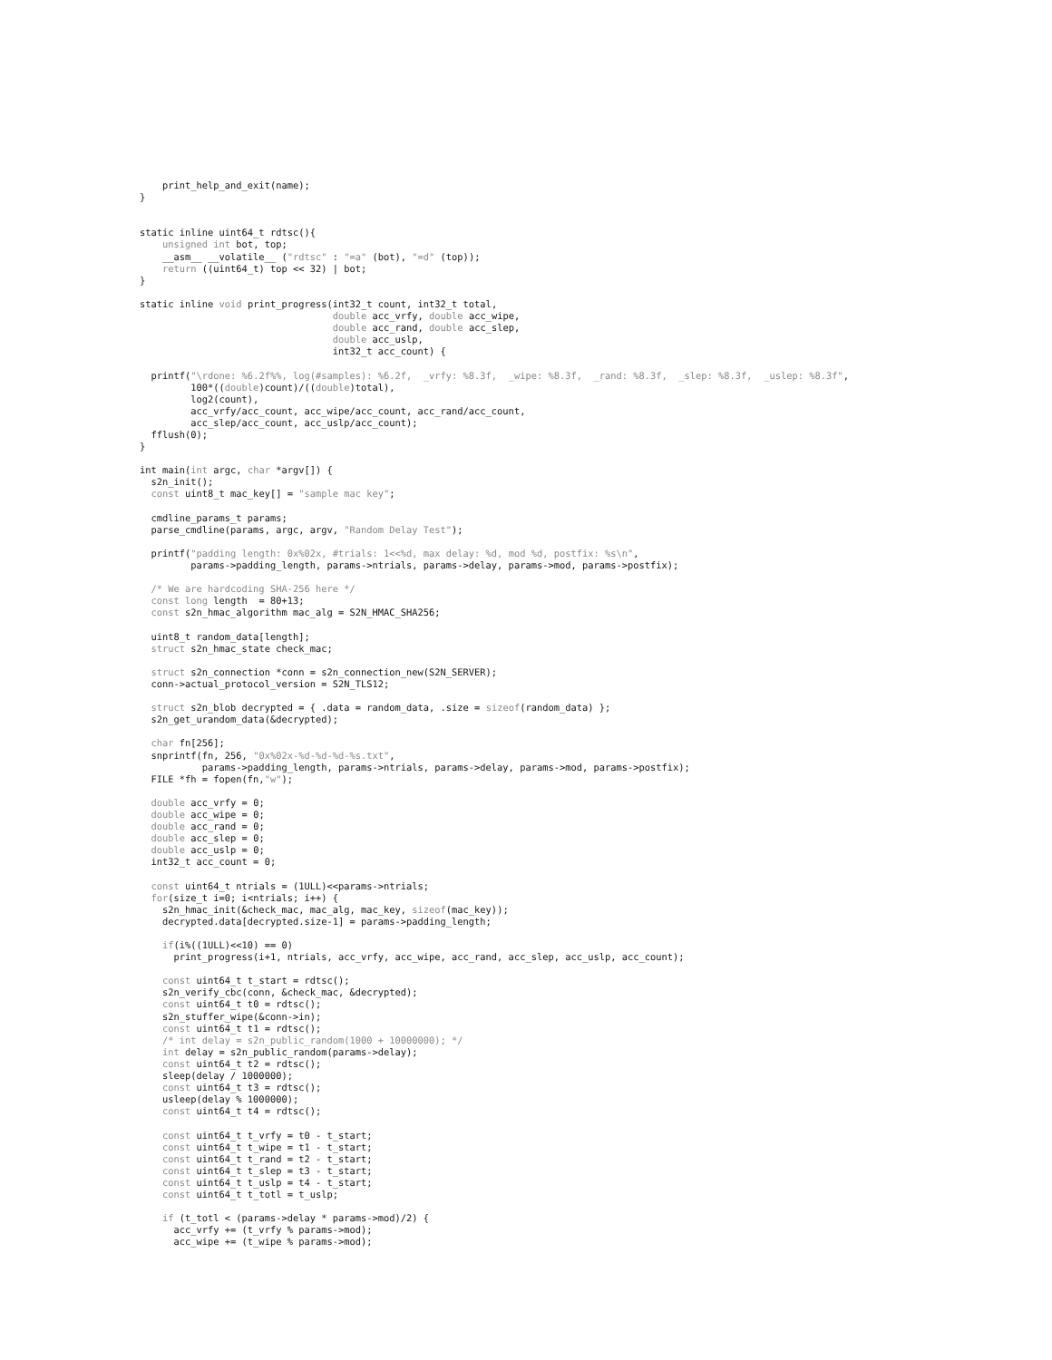print_help_and_exit(name);
}


static inline uint64_t rdtsc(){
    unsigned int bot, top;
    __asm__ __volatile__ ("rdtsc" : "=a" (bot), "=d" (top));
    return ((uint64_t) top << 32) | bot;
}

static inline void print_progress(int32_t count, int32_t total,
                                  double acc_vrfy, double acc_wipe,
                                  double acc_rand, double acc_slep,
                                  double acc_uslp,
                                  int32_t acc_count) {

  printf("\rdone: %6.2f%%, log(#samples): %6.2f,  _vrfy: %8.3f,  _wipe: %8.3f,  _rand: %8.3f,  _slep: %8.3f,  _uslep: %8.3f",
         100*((double)count)/((double)total),
         log2(count),
         acc_vrfy/acc_count, acc_wipe/acc_count, acc_rand/acc_count,
         acc_slep/acc_count, acc_uslp/acc_count);
  fflush(0);
}

int main(int argc, char *argv[]) {
  s2n_init();
  const uint8_t mac_key[] = "sample mac key";

  cmdline_params_t params;
  parse_cmdline(params, argc, argv, "Random Delay Test");

  printf("padding length: 0x%02x, #trials: 1<<%d, max delay: %d, mod %d, postfix: %s\n",
         params->padding_length, params->ntrials, params->delay, params->mod, params->postfix);

  /* We are hardcoding SHA-256 here */
  const long length  = 80+13;
  const s2n_hmac_algorithm mac_alg = S2N_HMAC_SHA256;

  uint8_t random_data[length];
  struct s2n_hmac_state check_mac;

  struct s2n_connection *conn = s2n_connection_new(S2N_SERVER);
  conn->actual_protocol_version = S2N_TLS12;

  struct s2n_blob decrypted = { .data = random_data, .size = sizeof(random_data) };
  s2n_get_urandom_data(&decrypted);

  char fn[256];
  snprintf(fn, 256, "0x%02x-%d-%d-%d-%s.txt",
           params->padding_length, params->ntrials, params->delay, params->mod, params->postfix);
  FILE *fh = fopen(fn,"w");

  double acc_vrfy = 0;
  double acc_wipe = 0;
  double acc_rand = 0;
  double acc_slep = 0;
  double acc_uslp = 0;
  int32_t acc_count = 0;

  const uint64_t ntrials = (1ULL)<<params->ntrials;
  for(size_t i=0; i<ntrials; i++) {
    s2n_hmac_init(&check_mac, mac_alg, mac_key, sizeof(mac_key));
    decrypted.data[decrypted.size-1] = params->padding_length;

    if(i%((1ULL)<<10) == 0)
      print_progress(i+1, ntrials, acc_vrfy, acc_wipe, acc_rand, acc_slep, acc_uslp, acc_count);

    const uint64_t t_start = rdtsc();
    s2n_verify_cbc(conn, &check_mac, &decrypted);
    const uint64_t t0 = rdtsc();
    s2n_stuffer_wipe(&conn->in);
    const uint64_t t1 = rdtsc();
    /* int delay = s2n_public_random(1000 + 10000000); */
    int delay = s2n_public_random(params->delay);
    const uint64_t t2 = rdtsc();
    sleep(delay / 1000000);
    const uint64_t t3 = rdtsc();
    usleep(delay % 1000000);
    const uint64_t t4 = rdtsc();

    const uint64_t t_vrfy = t0 - t_start;
    const uint64_t t_wipe = t1 - t_start;
    const uint64_t t_rand = t2 - t_start;
    const uint64_t t_slep = t3 - t_start;
    const uint64_t t_uslp = t4 - t_start;
    const uint64_t t_totl = t_uslp;

    if (t_totl < (params->delay * params->mod)/2) {
      acc_vrfy += (t_vrfy % params->mod);
      acc_wipe += (t_wipe % params->mod);